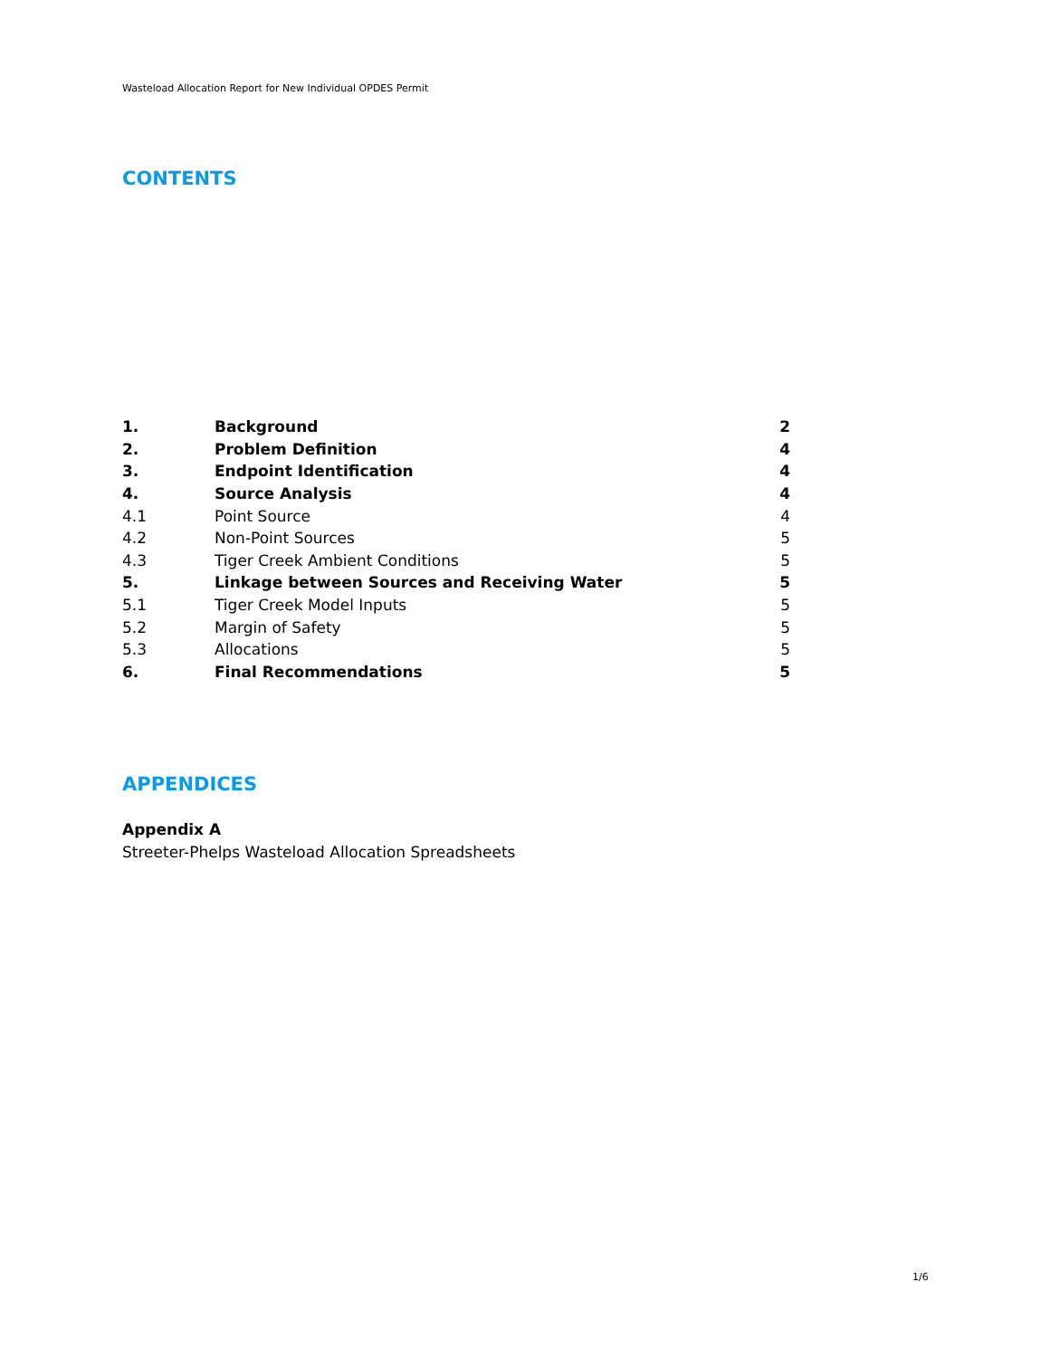Wasteload Allocation Report for New Individual OPDES Permit
CONTENTS
| 1. | Background | 2 |
| 2. | Problem Definition | 4 |
| 3. | Endpoint Identification | 4 |
| 4. | Source Analysis | 4 |
| 4.1 | Point Source | 4 |
| 4.2 | Non-Point Sources | 5 |
| 4.3 | Tiger Creek Ambient Conditions | 5 |
| 5. | Linkage between Sources and Receiving Water | 5 |
| 5.1 | Tiger Creek Model Inputs | 5 |
| 5.2 | Margin of Safety | 5 |
| 5.3 | Allocations | 5 |
| 6. | Final Recommendations | 5 |
APPENDICES
Appendix A
Streeter-Phelps Wasteload Allocation Spreadsheets
1/6